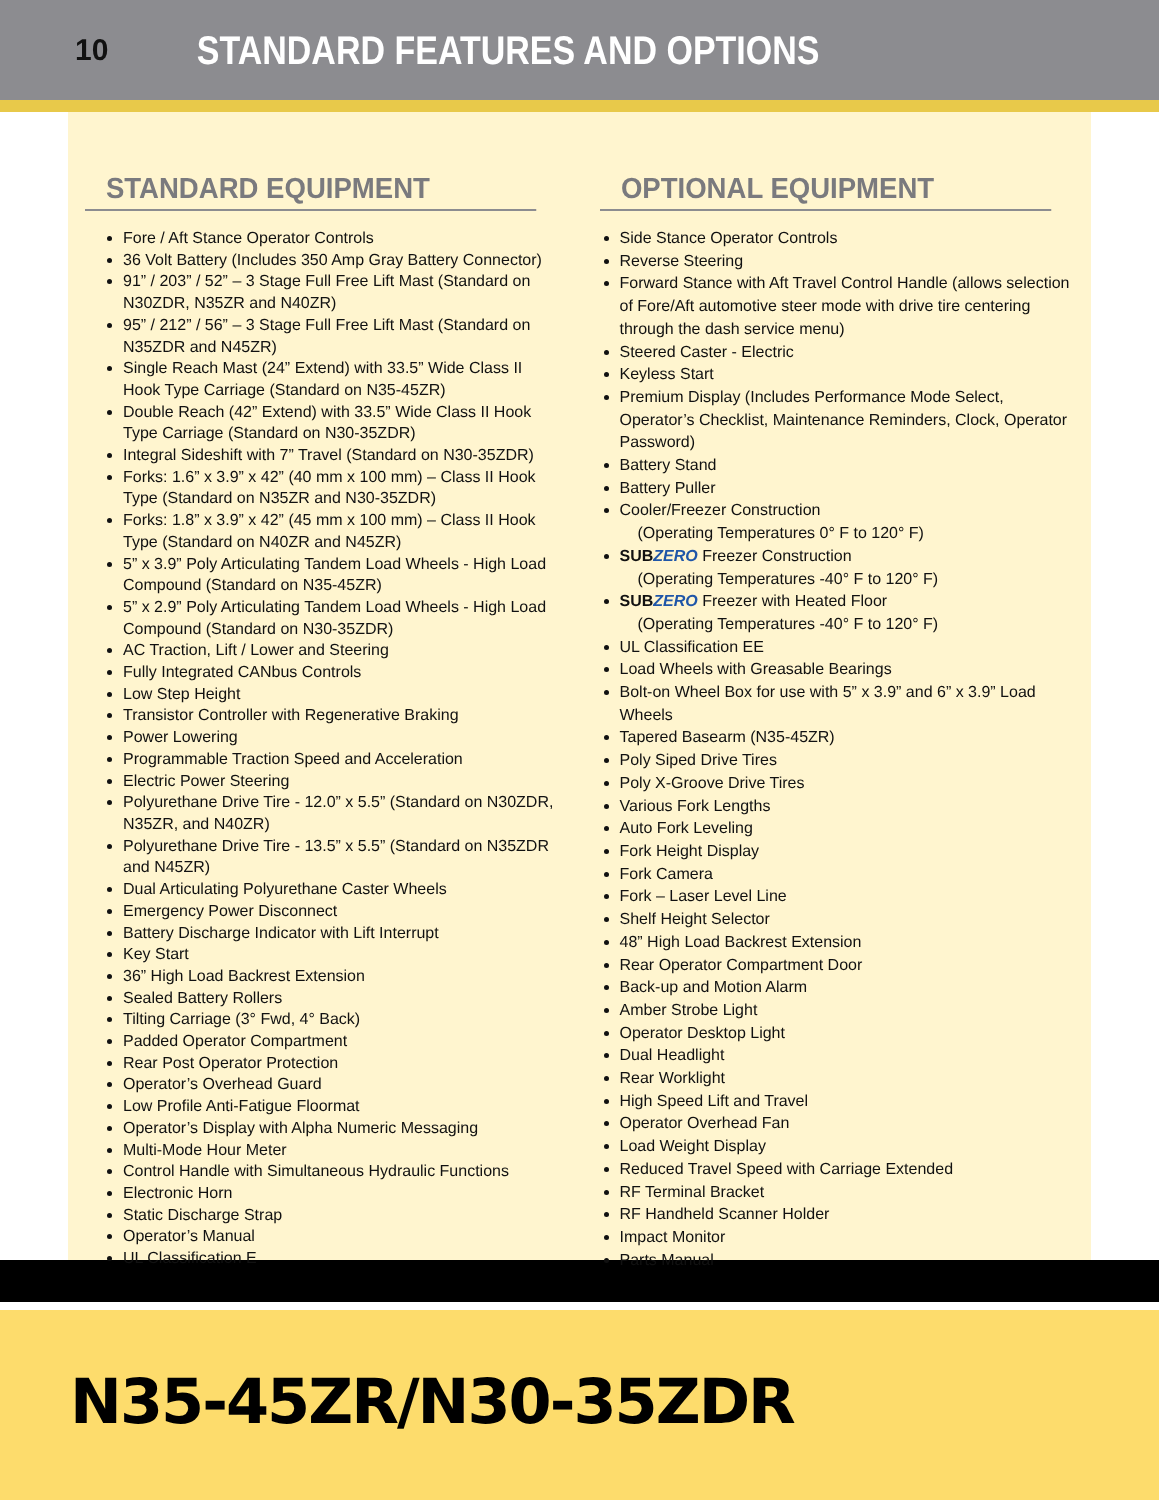10
STANDARD FEATURES AND OPTIONS
STANDARD EQUIPMENT
Fore / Aft Stance Operator Controls
36 Volt Battery (Includes 350 Amp Gray Battery Connector)
91” / 203” / 52” – 3 Stage Full Free Lift Mast (Standard on N30ZDR, N35ZR and N40ZR)
95” / 212” / 56” – 3 Stage Full Free Lift Mast (Standard on N35ZDR and N45ZR)
Single Reach Mast (24” Extend) with 33.5” Wide Class II Hook Type Carriage (Standard on N35-45ZR)
Double Reach (42” Extend) with 33.5” Wide Class II Hook Type Carriage (Standard on N30-35ZDR)
Integral Sideshift with 7” Travel (Standard on N30-35ZDR)
Forks: 1.6” x 3.9” x 42” (40 mm x 100 mm) – Class II Hook Type (Standard on N35ZR and N30-35ZDR)
Forks: 1.8” x 3.9” x 42” (45 mm x 100 mm) – Class II Hook Type (Standard on N40ZR and N45ZR)
5” x 3.9” Poly Articulating Tandem Load Wheels - High Load Compound (Standard on N35-45ZR)
5” x 2.9” Poly Articulating Tandem Load Wheels - High Load Compound (Standard on N30-35ZDR)
AC Traction, Lift / Lower and Steering
Fully Integrated CANbus Controls
Low Step Height
Transistor Controller with Regenerative Braking
Power Lowering
Programmable Traction Speed and Acceleration
Electric Power Steering
Polyurethane Drive Tire - 12.0” x 5.5” (Standard on N30ZDR, N35ZR, and N40ZR)
Polyurethane Drive Tire - 13.5” x 5.5” (Standard on N35ZDR and N45ZR)
Dual Articulating Polyurethane Caster Wheels
Emergency Power Disconnect
Battery Discharge Indicator with Lift Interrupt
Key Start
36” High Load Backrest Extension
Sealed Battery Rollers
Tilting Carriage (3° Fwd, 4° Back)
Padded Operator Compartment
Rear Post Operator Protection
Operator’s Overhead Guard
Low Profile Anti-Fatigue Floormat
Operator’s Display with Alpha Numeric Messaging
Multi-Mode Hour Meter
Control Handle with Simultaneous Hydraulic Functions
Electronic Horn
Static Discharge Strap
Operator’s Manual
UL Classification E
OPTIONAL EQUIPMENT
Side Stance Operator Controls
Reverse Steering
Forward Stance with Aft Travel Control Handle (allows selection of Fore/Aft automotive steer mode with drive tire centering through the dash service menu)
Steered Caster - Electric
Keyless Start
Premium Display (Includes Performance Mode Select, Operator’s Checklist, Maintenance Reminders, Clock, Operator Password)
Battery Stand
Battery Puller
Cooler/Freezer Construction
(Operating Temperatures 0° F to 120° F)
SUB ZERO Freezer Construction
(Operating Temperatures -40° F to 120° F)
SUB ZERO Freezer with Heated Floor
(Operating Temperatures -40° F to 120° F)
UL Classification EE
Load Wheels with Greasable Bearings
Bolt-on Wheel Box for use with 5” x 3.9” and 6” x 3.9” Load Wheels
Tapered Basearm (N35-45ZR)
Poly Siped Drive Tires
Poly X-Groove Drive Tires
Various Fork Lengths
Auto Fork Leveling
Fork Height Display
Fork Camera
Fork – Laser Level Line
Shelf Height Selector
48” High Load Backrest Extension
Rear Operator Compartment Door
Back-up and Motion Alarm
Amber Strobe Light
Operator Desktop Light
Dual Headlight
Rear Worklight
High Speed Lift and Travel
Operator Overhead Fan
Load Weight Display
Reduced Travel Speed with Carriage Extended
RF Terminal Bracket
RF Handheld Scanner Holder
Impact Monitor
Parts Manual
N35-45ZR/N30-35ZDR